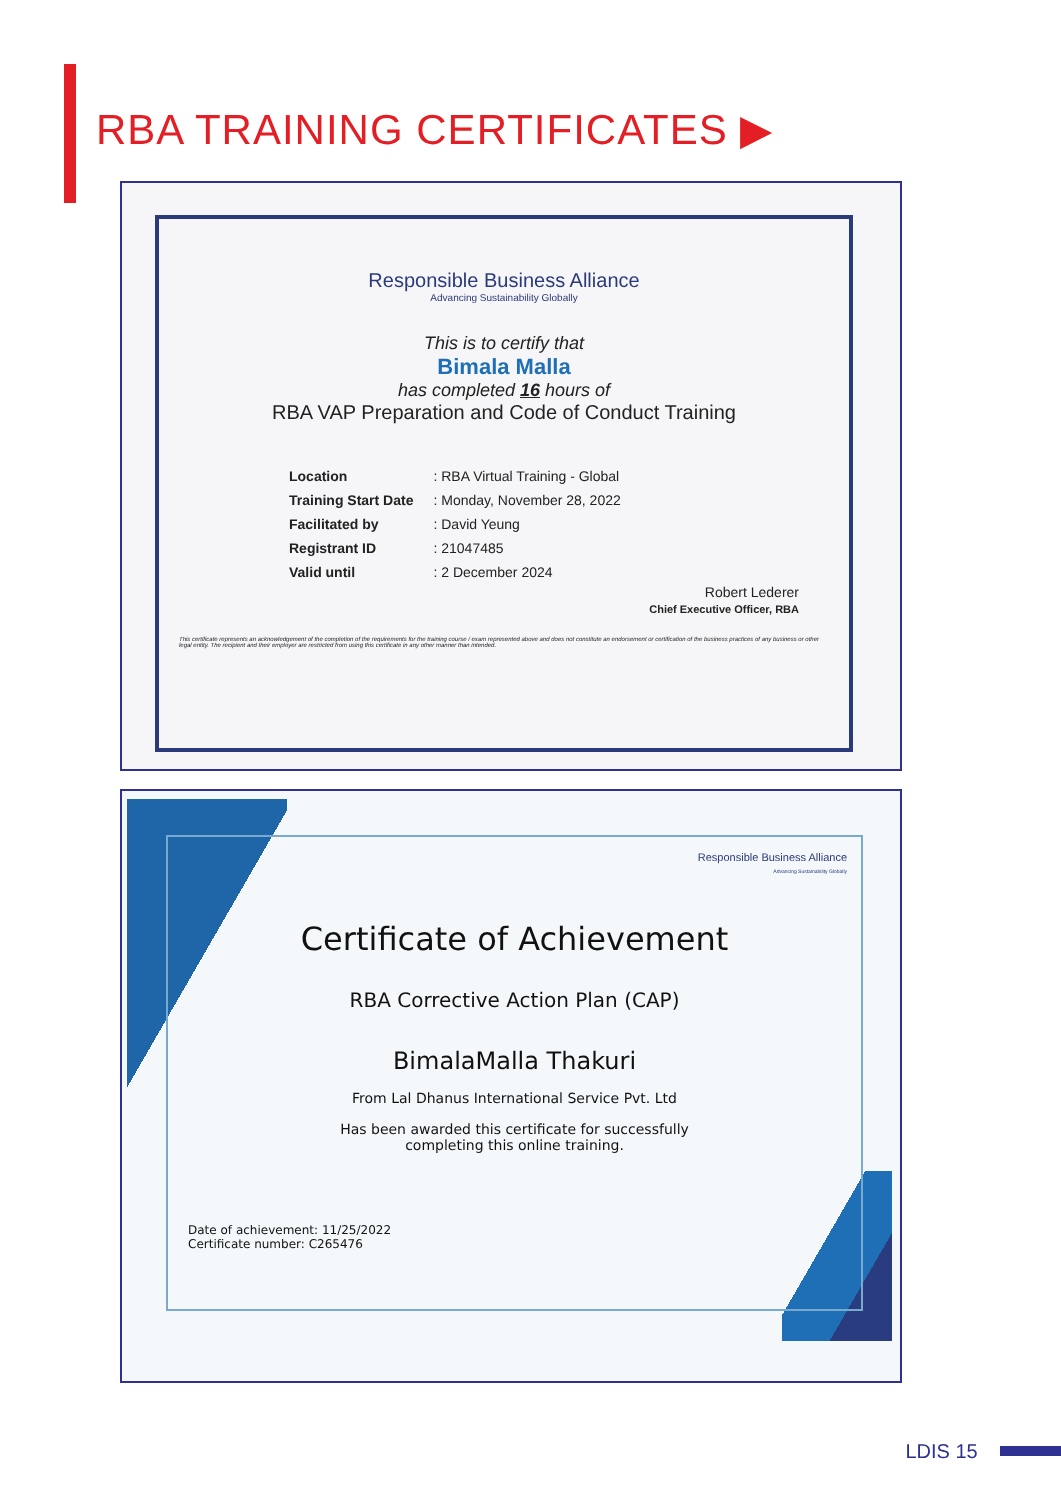RBA TRAINING CERTIFICATES ▶
Responsible Business Alliance
Advancing Sustainability Globally
This is to certify that
Bimala Malla
has completed 16 hours of
RBA VAP Preparation and Code of Conduct Training
| Location | : RBA Virtual Training - Global |
| Training Start Date | : Monday, November 28, 2022 |
| Facilitated by | : David Yeung |
| Registrant ID | : 21047485 |
| Valid until | : 2 December 2024 |
Robert Lederer
Chief Executive Officer, RBA
This certificate represents an acknowledgement of the completion of the requirements for the training course / exam represented above and does not constitute an endorsement or certification of the business practices of any business or other legal entity. The recipient and their employer are restricted from using this certificate in any other manner than intended.
Responsible Business Alliance
Advancing Sustainability Globally
Certificate of Achievement
RBA Corrective Action Plan (CAP)
BimalaMalla Thakuri
From Lal Dhanus International Service Pvt. Ltd
Has been awarded this certificate for successfully
completing this online training.
Date of achievement: 11/25/2022
Certificate number: C265476
LDIS 15